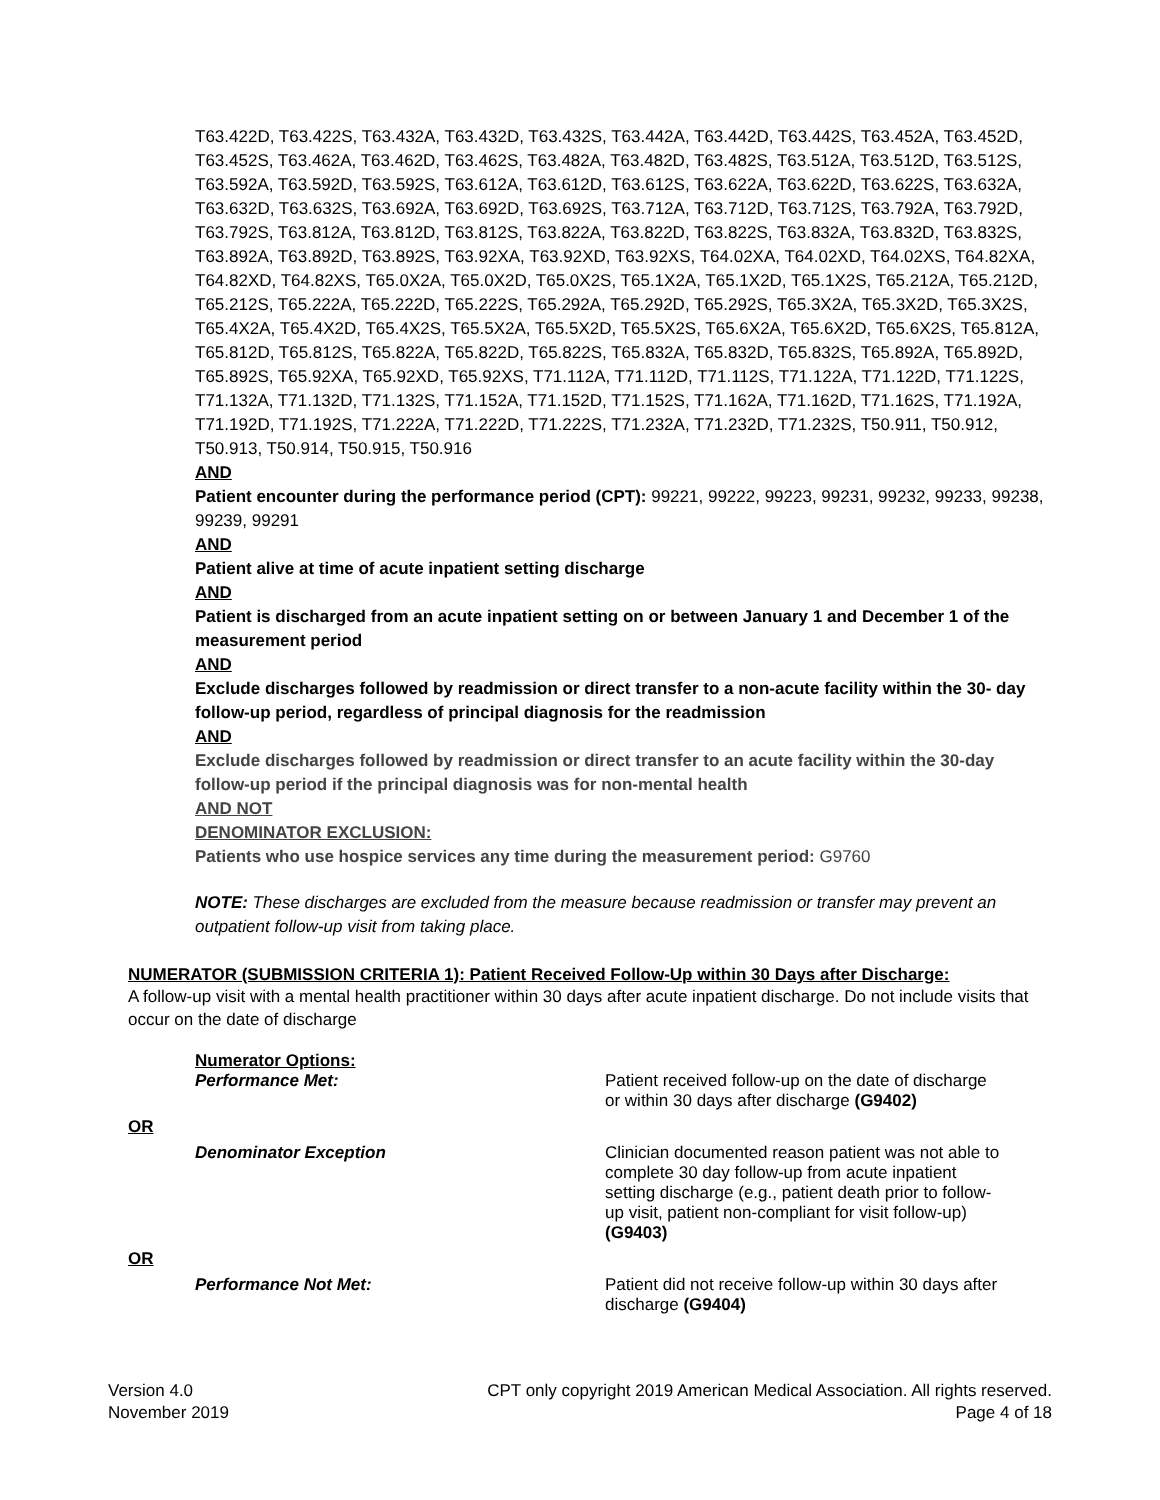T63.422D, T63.422S, T63.432A, T63.432D, T63.432S, T63.442A, T63.442D, T63.442S, T63.452A, T63.452D, T63.452S, T63.462A, T63.462D, T63.462S, T63.482A, T63.482D, T63.482S, T63.512A, T63.512D, T63.512S, T63.592A, T63.592D, T63.592S, T63.612A, T63.612D, T63.612S, T63.622A, T63.622D, T63.622S, T63.632A, T63.632D, T63.632S, T63.692A, T63.692D, T63.692S, T63.712A, T63.712D, T63.712S, T63.792A, T63.792D, T63.792S, T63.812A, T63.812D, T63.812S, T63.822A, T63.822D, T63.822S, T63.832A, T63.832D, T63.832S, T63.892A, T63.892D, T63.892S, T63.92XA, T63.92XD, T63.92XS, T64.02XA, T64.02XD, T64.02XS, T64.82XA, T64.82XD, T64.82XS, T65.0X2A, T65.0X2D, T65.0X2S, T65.1X2A, T65.1X2D, T65.1X2S, T65.212A, T65.212D, T65.212S, T65.222A, T65.222D, T65.222S, T65.292A, T65.292D, T65.292S, T65.3X2A, T65.3X2D, T65.3X2S, T65.4X2A, T65.4X2D, T65.4X2S, T65.5X2A, T65.5X2D, T65.5X2S, T65.6X2A, T65.6X2D, T65.6X2S, T65.812A, T65.812D, T65.812S, T65.822A, T65.822D, T65.822S, T65.832A, T65.832D, T65.832S, T65.892A, T65.892D, T65.892S, T65.92XA, T65.92XD, T65.92XS, T71.112A, T71.112D, T71.112S, T71.122A, T71.122D, T71.122S, T71.132A, T71.132D, T71.132S, T71.152A, T71.152D, T71.152S, T71.162A, T71.162D, T71.162S, T71.192A, T71.192D, T71.192S, T71.222A, T71.222D, T71.222S, T71.232A, T71.232D, T71.232S, T50.911, T50.912, T50.913, T50.914, T50.915, T50.916
AND
Patient encounter during the performance period (CPT): 99221, 99222, 99223, 99231, 99232, 99233, 99238, 99239, 99291
AND
Patient alive at time of acute inpatient setting discharge
AND
Patient is discharged from an acute inpatient setting on or between January 1 and December 1 of the measurement period
AND
Exclude discharges followed by readmission or direct transfer to a non-acute facility within the 30- day follow-up period, regardless of principal diagnosis for the readmission
AND
Exclude discharges followed by readmission or direct transfer to an acute facility within the 30-day follow-up period if the principal diagnosis was for non-mental health
AND NOT
DENOMINATOR EXCLUSION:
Patients who use hospice services any time during the measurement period: G9760
NOTE: These discharges are excluded from the measure because readmission or transfer may prevent an outpatient follow-up visit from taking place.
NUMERATOR (SUBMISSION CRITERIA 1): Patient Received Follow-Up within 30 Days after Discharge:
A follow-up visit with a mental health practitioner within 30 days after acute inpatient discharge. Do not include visits that occur on the date of discharge
Numerator Options:
Performance Met: Patient received follow-up on the date of discharge or within 30 days after discharge (G9402)
OR
Denominator Exception Clinician documented reason patient was not able to complete 30 day follow-up from acute inpatient setting discharge (e.g., patient death prior to follow-up visit, patient non-compliant for visit follow-up) (G9403)
OR
Performance Not Met: Patient did not receive follow-up within 30 days after discharge (G9404)
Version 4.0
November 2019
CPT only copyright 2019 American Medical Association. All rights reserved.
Page 4 of 18